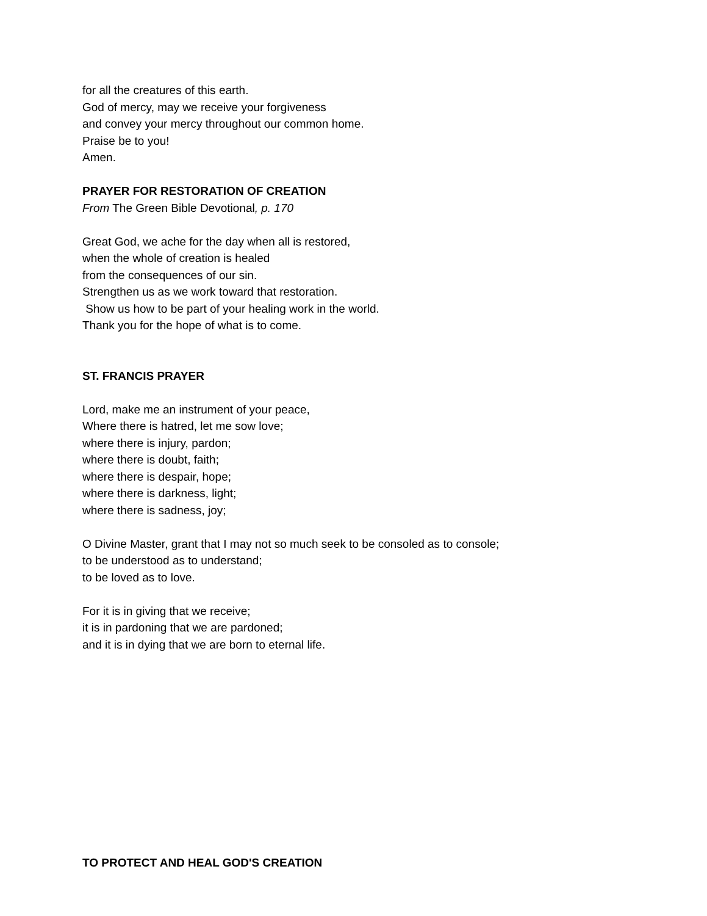for all the creatures of this earth.
God of mercy, may we receive your forgiveness
and convey your mercy throughout our common home.
Praise be to you!
Amen.
PRAYER FOR RESTORATION OF CREATION
From The Green Bible Devotional, p. 170
Great God, we ache for the day when all is restored,
when the whole of creation is healed
from the consequences of our sin.
Strengthen us as we work toward that restoration.
Show us how to be part of your healing work in the world.
Thank you for the hope of what is to come.
ST. FRANCIS PRAYER
Lord, make me an instrument of your peace,
Where there is hatred, let me sow love;
where there is injury, pardon;
where there is doubt, faith;
where there is despair, hope;
where there is darkness, light;
where there is sadness, joy;
O Divine Master, grant that I may not so much seek to be consoled as to console;
to be understood as to understand;
to be loved as to love.
For it is in giving that we receive;
it is in pardoning that we are pardoned;
and it is in dying that we are born to eternal life.
TO PROTECT AND HEAL GOD'S CREATION